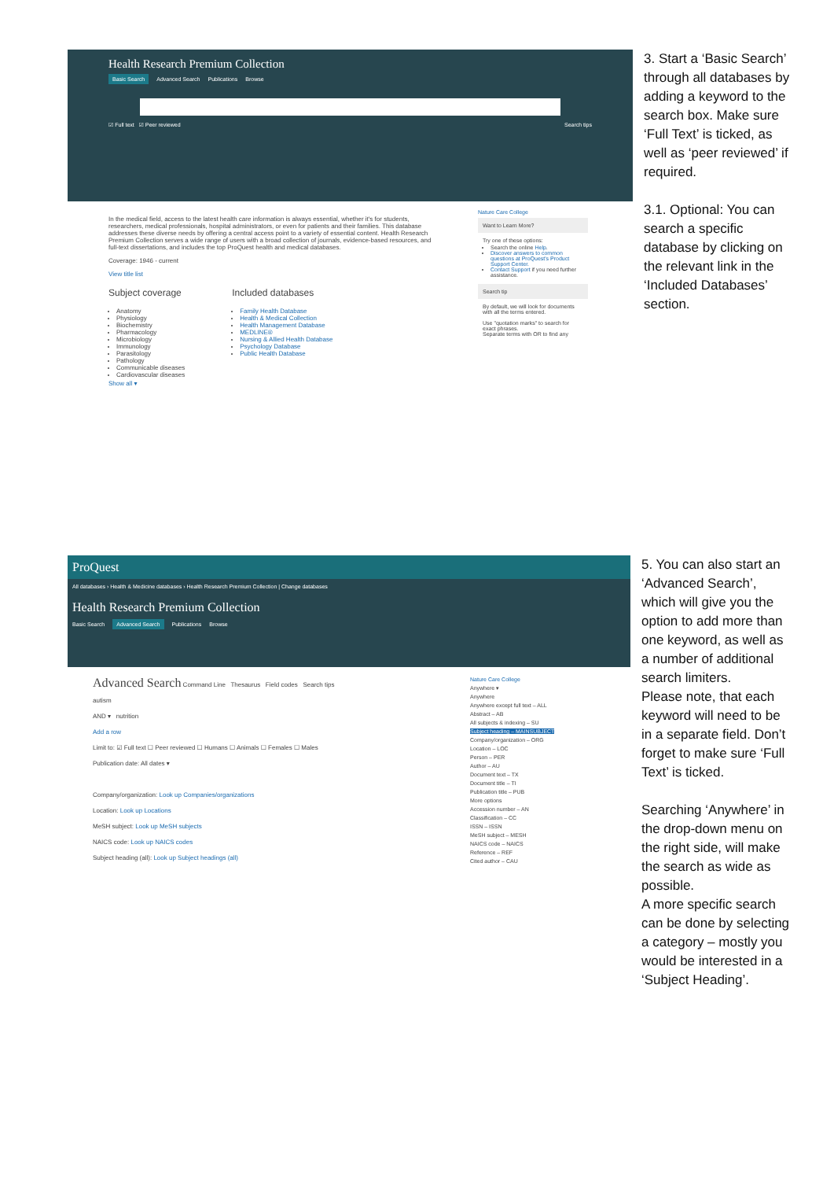Health Research Premium Collection
Basic Search Advanced Search Publications Browse
☑ Full text ☑ Peer reviewed Search tips
In the medical field, access to the latest health care information is always essential, whether it's for students, researchers, medical professionals, hospital administrators, or even for patients and their families. This database addresses these diverse needs by offering a central access point to a variety of essential content. Health Research Premium Collection serves a wide range of users with a broad collection of journals, evidence-based resources, and full-text dissertations, and includes the top ProQuest health and medical databases.
Coverage: 1946 - current
View title list
Subject coverage
Anatomy
Physiology
Biochemistry
Pharmacology
Microbiology
Immunology
Parasitology
Pathology
Communicable diseases
Cardiovascular diseases
Show all ▾
Included databases
Family Health Database
Health & Medical Collection
Health Management Database
MEDLINE®
Nursing & Allied Health Database
Psychology Database
Public Health Database
Nature Care College
Want to Learn More?
Try one of these options:
Search the online Help.
Discover answers to common questions at ProQuest's Product Support Center.
Contact Support if you need further assistance.
Search tip
By default, we will look for documents with all the terms entered.
Use "quotation marks" to search for exact phrases.
Separate terms with OR to find any
3. Start a ‘Basic Search’ through all databases by adding a keyword to the search box. Make sure ‘Full Text’ is ticked, as well as ‘peer reviewed’ if required.
3.1. Optional: You can search a specific database by clicking on the relevant link in the ‘Included Databases’ section.
ProQuest
All databases › Health & Medicine databases › Health Research Premium Collection | Change databases
Health Research Premium Collection
Basic Search Advanced Search Publications Browse
Advanced Search Command Line Thesaurus Field codes Search tips
autism
AND ▾ nutrition
Add a row
Limit to: ☑ Full text ☐ Peer reviewed ☐ Humans ☐ Animals ☐ Females ☐ Males
Publication date: All dates ▾
Company/organization: Look up Companies/organizations
Location: Look up Locations
MeSH subject: Look up MeSH subjects
NAICS code: Look up NAICS codes
Subject heading (all): Look up Subject headings (all)
Nature Care College
Anywhere ▾
Anywhere
Anywhere except full text – ALL
Abstract – AB
All subjects & indexing – SU
Subject heading – MAINSUBJECT
Company/organization – ORG
Location – LOC
Person – PER
Author – AU
Document text – TX
Document title – TI
Publication title – PUB
More options
Accession number – AN
Classification – CC
ISSN – ISSN
MeSH subject – MESH
NAICS code – NAICS
Reference – REF
Cited author – CAU
5. You can also start an ‘Advanced Search’, which will give you the option to add more than one keyword, as well as a number of additional search limiters.
Please note, that each keyword will need to be in a separate field. Don’t forget to make sure ‘Full Text’ is ticked.
Searching ‘Anywhere’ in the drop-down menu on the right side, will make the search as wide as possible.
A more specific search can be done by selecting a category – mostly you would be interested in a ‘Subject Heading’.